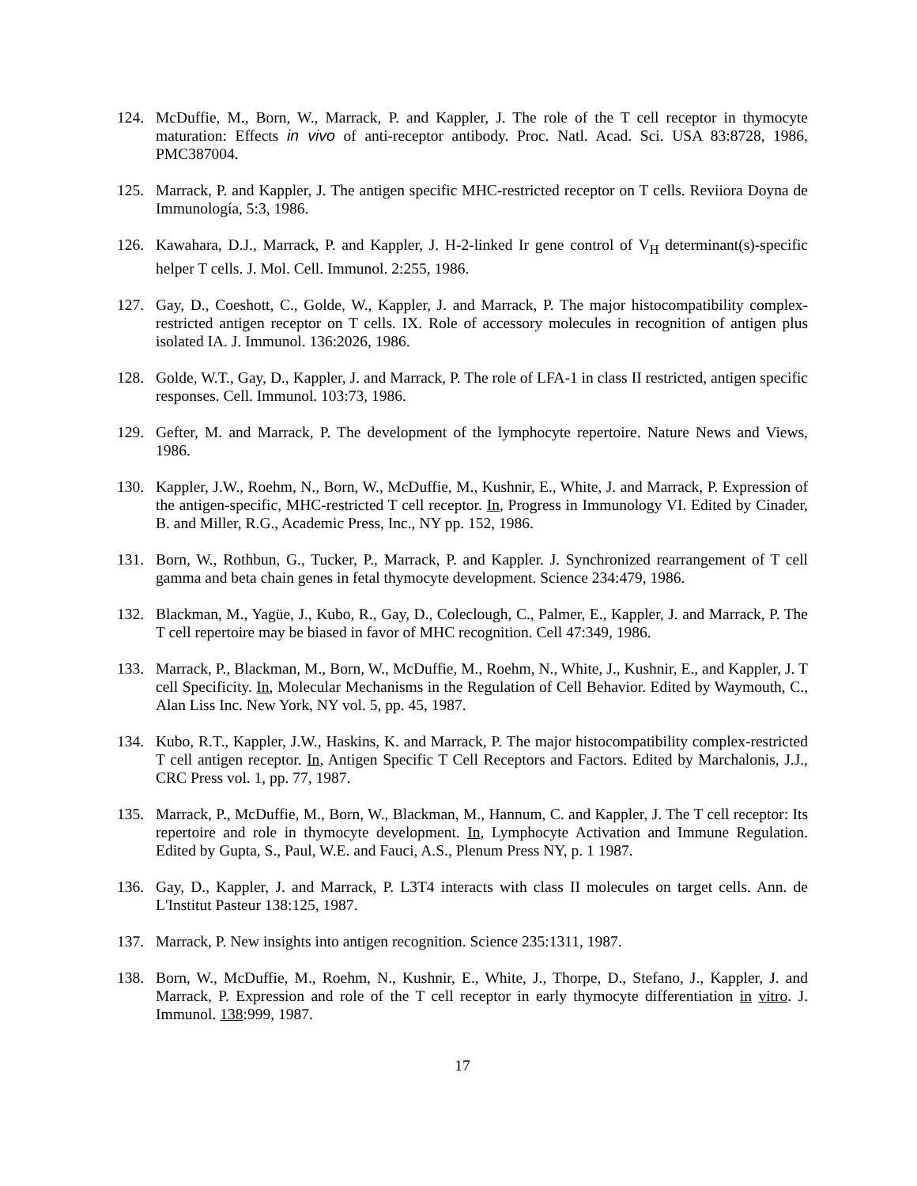124. McDuffie, M., Born, W., Marrack, P. and Kappler, J. The role of the T cell receptor in thymocyte maturation: Effects in vivo of anti-receptor antibody. Proc. Natl. Acad. Sci. USA 83:8728, 1986, PMC387004.
125. Marrack, P. and Kappler, J. The antigen specific MHC-restricted receptor on T cells. Reviiora Doyna de Immunología, 5:3, 1986.
126. Kawahara, D.J., Marrack, P. and Kappler, J. H-2-linked Ir gene control of V<sub>H</sub> determinant(s)-specific helper T cells. J. Mol. Cell. Immunol. 2:255, 1986.
127. Gay, D., Coeshott, C., Golde, W., Kappler, J. and Marrack, P. The major histocompatibility complex-restricted antigen receptor on T cells. IX. Role of accessory molecules in recognition of antigen plus isolated IA. J. Immunol. 136:2026, 1986.
128. Golde, W.T., Gay, D., Kappler, J. and Marrack, P. The role of LFA-1 in class II restricted, antigen specific responses. Cell. Immunol. 103:73, 1986.
129. Gefter, M. and Marrack, P. The development of the lymphocyte repertoire. Nature News and Views, 1986.
130. Kappler, J.W., Roehm, N., Born, W., McDuffie, M., Kushnir, E., White, J. and Marrack, P. Expression of the antigen-specific, MHC-restricted T cell receptor. In, Progress in Immunology VI. Edited by Cinader, B. and Miller, R.G., Academic Press, Inc., NY pp. 152, 1986.
131. Born, W., Rothbun, G., Tucker, P., Marrack, P. and Kappler. J. Synchronized rearrangement of T cell gamma and beta chain genes in fetal thymocyte development. Science 234:479, 1986.
132. Blackman, M., Yagüe, J., Kubo, R., Gay, D., Coleclough, C., Palmer, E., Kappler, J. and Marrack, P. The T cell repertoire may be biased in favor of MHC recognition. Cell 47:349, 1986.
133. Marrack, P., Blackman, M., Born, W., McDuffie, M., Roehm, N., White, J., Kushnir, E., and Kappler, J. T cell Specificity. In, Molecular Mechanisms in the Regulation of Cell Behavior. Edited by Waymouth, C., Alan Liss Inc. New York, NY vol. 5, pp. 45, 1987.
134. Kubo, R.T., Kappler, J.W., Haskins, K. and Marrack, P. The major histocompatibility complex-restricted T cell antigen receptor. In, Antigen Specific T Cell Receptors and Factors. Edited by Marchalonis, J.J., CRC Press vol. 1, pp. 77, 1987.
135. Marrack, P., McDuffie, M., Born, W., Blackman, M., Hannum, C. and Kappler, J. The T cell receptor: Its repertoire and role in thymocyte development. In, Lymphocyte Activation and Immune Regulation. Edited by Gupta, S., Paul, W.E. and Fauci, A.S., Plenum Press NY, p. 1 1987.
136. Gay, D., Kappler, J. and Marrack, P. L3T4 interacts with class II molecules on target cells. Ann. de L'Institut Pasteur 138:125, 1987.
137. Marrack, P. New insights into antigen recognition. Science 235:1311, 1987.
138. Born, W., McDuffie, M., Roehm, N., Kushnir, E., White, J., Thorpe, D., Stefano, J., Kappler, J. and Marrack, P. Expression and role of the T cell receptor in early thymocyte differentiation in vitro. J. Immunol. 138:999, 1987.
17